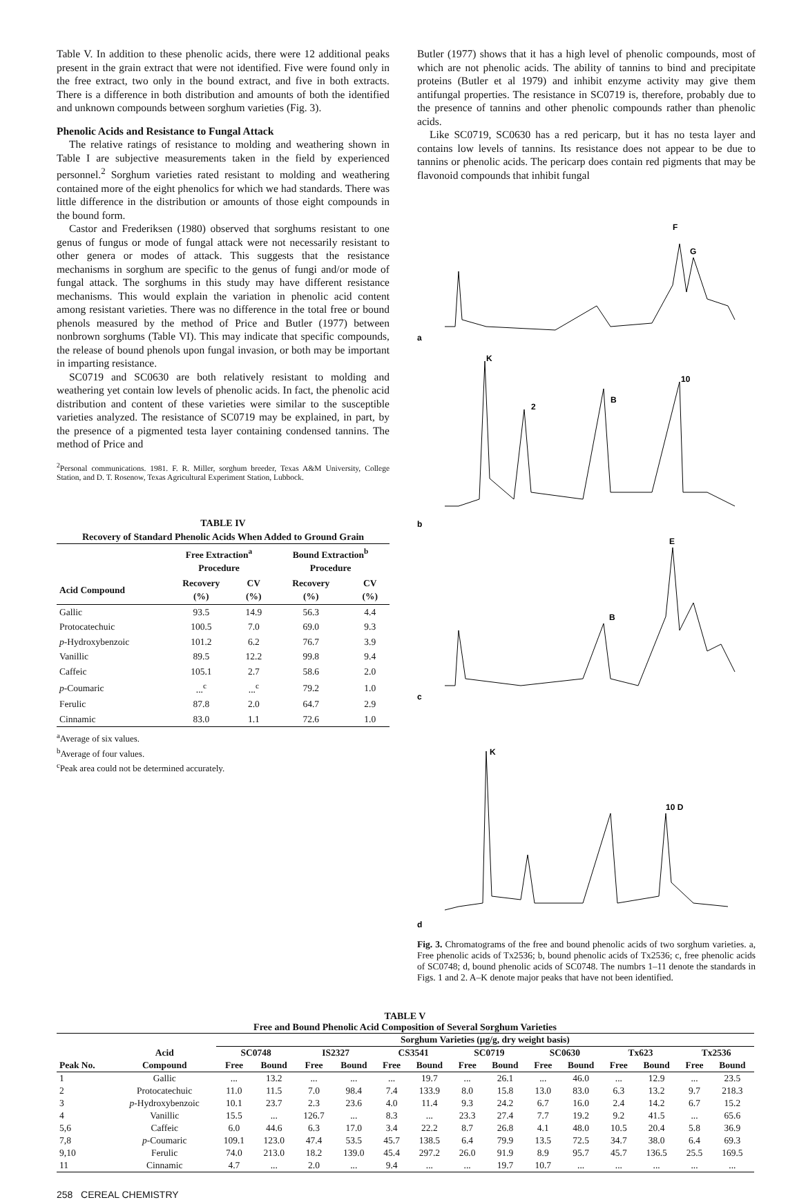Table V. In addition to these phenolic acids, there were 12 additional peaks present in the grain extract that were not identified. Five were found only in the free extract, two only in the bound extract, and five in both extracts. There is a difference in both distribution and amounts of both the identified and unknown compounds between sorghum varieties (Fig. 3).
Phenolic Acids and Resistance to Fungal Attack
The relative ratings of resistance to molding and weathering shown in Table I are subjective measurements taken in the field by experienced personnel.<sup>2</sup> Sorghum varieties rated resistant to molding and weathering contained more of the eight phenolics for which we had standards. There was little difference in the distribution or amounts of those eight compounds in the bound form.
Castor and Frederiksen (1980) observed that sorghums resistant to one genus of fungus or mode of fungal attack were not necessarily resistant to other genera or modes of attack. This suggests that the resistance mechanisms in sorghum are specific to the genus of fungi and/or mode of fungal attack. The sorghums in this study may have different resistance mechanisms. This would explain the variation in phenolic acid content among resistant varieties. There was no difference in the total free or bound phenols measured by the method of Price and Butler (1977) between nonbrown sorghums (Table VI). This may indicate that specific compounds, the release of bound phenols upon fungal invasion, or both may be important in imparting resistance.
SC0719 and SC0630 are both relatively resistant to molding and weathering yet contain low levels of phenolic acids. In fact, the phenolic acid distribution and content of these varieties were similar to the susceptible varieties analyzed. The resistance of SC0719 may be explained, in part, by the presence of a pigmented testa layer containing condensed tannins. The method of Price and
<sup>2</sup> Personal communications. 1981. F. R. Miller, sorghum breeder, Texas A&M University, College Station, and D. T. Rosenow, Texas Agricultural Experiment Station, Lubbock.
TABLE IV
Recovery of Standard Phenolic Acids When Added to Ground Grain
| | Free Extraction<sup>a</sup> Procedure | | Bound Extraction<sup>b</sup> Procedure | |
| --- | --- | --- | --- | --- |
| Acid Compound | Recovery (%) | CV (%) | Recovery (%) | CV (%) |
| Gallic | 93.5 | 14.9 | 56.3 | 4.4 |
| Protocatechuic | 100.5 | 7.0 | 69.0 | 9.3 |
| p -Hydroxybenzoic | 101.2 | 6.2 | 76.7 | 3.9 |
| Vanillic | 89.5 | 12.2 | 99.8 | 9.4 |
| Caffeic | 105.1 | 2.7 | 58.6 | 2.0 |
| p -Coumaric | ...<sup>c</sup> | ...<sup>c</sup> | 79.2 | 1.0 |
| Ferulic | 87.8 | 2.0 | 64.7 | 2.9 |
| Cinnamic | 83.0 | 1.1 | 72.6 | 1.0 |
<sup>a</sup> Average of six values.
<sup>b</sup> Average of four values.
<sup>c</sup> Peak area could not be determined accurately.
Butler (1977) shows that it has a high level of phenolic compounds, most of which are not phenolic acids. The ability of tannins to bind and precipitate proteins (Butler et al 1979) and inhibit enzyme activity may give them antifungal properties. The resistance in SC0719 is, therefore, probably due to the presence of tannins and other phenolic compounds rather than phenolic acids.
Like SC0719, SC0630 has a red pericarp, but it has no testa layer and contains low levels of tannins. Its resistance does not appear to be due to tannins or phenolic acids. The pericarp does contain red pigments that may be flavonoid compounds that inhibit fungal
a
F
G
b
K
2
B
10
c
E
B
d
K
10 D
Fig. 3. Chromatograms of the free and bound phenolic acids of two sorghum varieties. a, Free phenolic acids of Tx2536; b, bound phenolic acids of Tx2536; c, free phenolic acids of SC0748; d, bound phenolic acids of SC0748. The numbrs 1–11 denote the standards in Figs. 1 and 2. A–K denote major peaks that have not been identified.
TABLE V
Free and Bound Phenolic Acid Composition of Several Sorghum Varieties
| | | Sorghum Varieties (μg/g, dry weight basis) | | | | | | | | | | | | | |
| --- | --- | --- | --- | --- | --- | --- | --- | --- | --- | --- | --- | --- | --- | --- | --- |
| | Acid | SC0748 | | IS2327 | | CS3541 | | SC0719 | | SC0630 | | Tx623 | | Tx2536 | |
| Peak No. | Compound | Free | Bound | Free | Bound | Free | Bound | Free | Bound | Free | Bound | Free | Bound | Free | Bound |
| 1 | Gallic | ... | 13.2 | ... | ... | ... | 19.7 | ... | 26.1 | ... | 46.0 | ... | 12.9 | ... | 23.5 |
| 2 | Protocatechuic | 11.0 | 11.5 | 7.0 | 98.4 | 7.4 | 133.9 | 8.0 | 15.8 | 13.0 | 83.0 | 6.3 | 13.2 | 9.7 | 218.3 |
| 3 | p -Hydroxybenzoic | 10.1 | 23.7 | 2.3 | 23.6 | 4.0 | 11.4 | 9.3 | 24.2 | 6.7 | 16.0 | 2.4 | 14.2 | 6.7 | 15.2 |
| 4 | Vanillic | 15.5 | ... | 126.7 | ... | 8.3 | ... | 23.3 | 27.4 | 7.7 | 19.2 | 9.2 | 41.5 | ... | 65.6 |
| 5,6 | Caffeic | 6.0 | 44.6 | 6.3 | 17.0 | 3.4 | 22.2 | 8.7 | 26.8 | 4.1 | 48.0 | 10.5 | 20.4 | 5.8 | 36.9 |
| 7,8 | p -Coumaric | 109.1 | 123.0 | 47.4 | 53.5 | 45.7 | 138.5 | 6.4 | 79.9 | 13.5 | 72.5 | 34.7 | 38.0 | 6.4 | 69.3 |
| 9,10 | Ferulic | 74.0 | 213.0 | 18.2 | 139.0 | 45.4 | 297.2 | 26.0 | 91.9 | 8.9 | 95.7 | 45.7 | 136.5 | 25.5 | 169.5 |
| 11 | Cinnamic | 4.7 | ... | 2.0 | ... | 9.4 | ... | ... | 19.7 | 10.7 | ... | ... | ... | ... | ... |
258 CEREAL CHEMISTRY